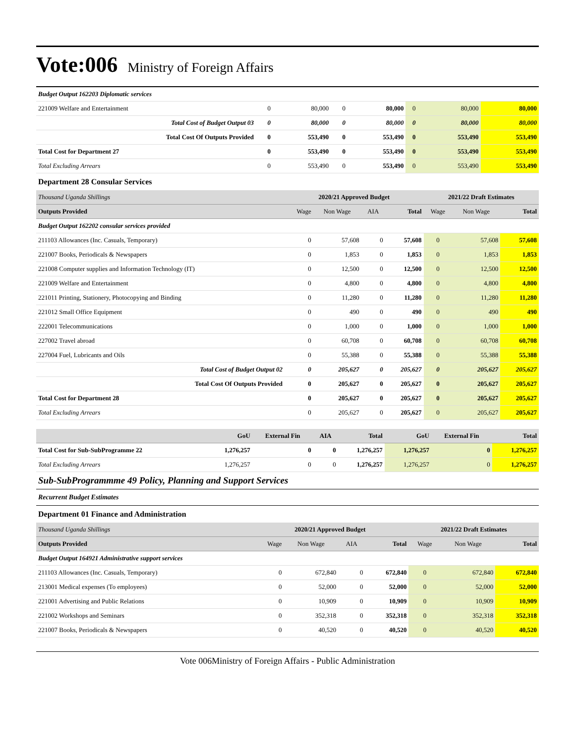Vote:006 Ministry of Foreign Affairs
| Budget Output 162203 Diplomatic services | | | | | | | |
| 221009 Welfare and Entertainment | 0 | 80,000 | 0 | 80,000 | 0 | 80,000 | 80,000 |
| Total Cost of Budget Output 03 | 0 | 80,000 | 0 | 80,000 | 0 | 80,000 | 80,000 |
| Total Cost Of Outputs Provided | 0 | 553,490 | 0 | 553,490 | 0 | 553,490 | 553,490 |
| Total Cost for Department 27 | 0 | 553,490 | 0 | 553,490 | 0 | 553,490 | 553,490 |
| Total Excluding Arrears | 0 | 553,490 | 0 | 553,490 | 0 | 553,490 | 553,490 |
Department 28 Consular Services
| Thousand Uganda Shillings | 2020/21 Approved Budget | | | | 2021/22 Draft Estimates | | |
| Outputs Provided | Wage | Non Wage | AIA | Total | Wage | Non Wage | Total |
| Budget Output 162202 consular services provided | | | | | | | |
| 211103 Allowances (Inc. Casuals, Temporary) | 0 | 57,608 | 0 | 57,608 | 0 | 57,608 | 57,608 |
| 221007 Books, Periodicals & Newspapers | 0 | 1,853 | 0 | 1,853 | 0 | 1,853 | 1,853 |
| 221008 Computer supplies and Information Technology (IT) | 0 | 12,500 | 0 | 12,500 | 0 | 12,500 | 12,500 |
| 221009 Welfare and Entertainment | 0 | 4,800 | 0 | 4,800 | 0 | 4,800 | 4,800 |
| 221011 Printing, Stationery, Photocopying and Binding | 0 | 11,280 | 0 | 11,280 | 0 | 11,280 | 11,280 |
| 221012 Small Office Equipment | 0 | 490 | 0 | 490 | 0 | 490 | 490 |
| 222001 Telecommunications | 0 | 1,000 | 0 | 1,000 | 0 | 1,000 | 1,000 |
| 227002 Travel abroad | 0 | 60,708 | 0 | 60,708 | 0 | 60,708 | 60,708 |
| 227004 Fuel, Lubricants and Oils | 0 | 55,388 | 0 | 55,388 | 0 | 55,388 | 55,388 |
| Total Cost of Budget Output 02 | 0 | 205,627 | 0 | 205,627 | 0 | 205,627 | 205,627 |
| Total Cost Of Outputs Provided | 0 | 205,627 | 0 | 205,627 | 0 | 205,627 | 205,627 |
| Total Cost for Department 28 | 0 | 205,627 | 0 | 205,627 | 0 | 205,627 | 205,627 |
| Total Excluding Arrears | 0 | 205,627 | 0 | 205,627 | 0 | 205,627 | 205,627 |
| | GoU | External Fin | AIA | Total | GoU | External Fin | Total |
| Total Cost for Sub-SubProgramme 22 | 1,276,257 | 0 | 0 | 1,276,257 | 1,276,257 | 0 | 1,276,257 |
| Total Excluding Arrears | 1,276,257 | 0 | 0 | 1,276,257 | 1,276,257 | 0 | 1,276,257 |
Sub-SubProgrammme 49 Policy, Planning and Support Services
Recurrent Budget Estimates
Department 01 Finance and Administration
| Thousand Uganda Shillings | 2020/21 Approved Budget | | | | 2021/22 Draft Estimates | | |
| Outputs Provided | Wage | Non Wage | AIA | Total | Wage | Non Wage | Total |
| Budget Output 164921 Administrative support services | | | | | | | |
| 211103 Allowances (Inc. Casuals, Temporary) | 0 | 672,840 | 0 | 672,840 | 0 | 672,840 | 672,840 |
| 213001 Medical expenses (To employees) | 0 | 52,000 | 0 | 52,000 | 0 | 52,000 | 52,000 |
| 221001 Advertising and Public Relations | 0 | 10,909 | 0 | 10,909 | 0 | 10,909 | 10,909 |
| 221002 Workshops and Seminars | 0 | 352,318 | 0 | 352,318 | 0 | 352,318 | 352,318 |
| 221007 Books, Periodicals & Newspapers | 0 | 40,520 | 0 | 40,520 | 0 | 40,520 | 40,520 |
Vote 006Ministry of Foreign Affairs - Public Administration